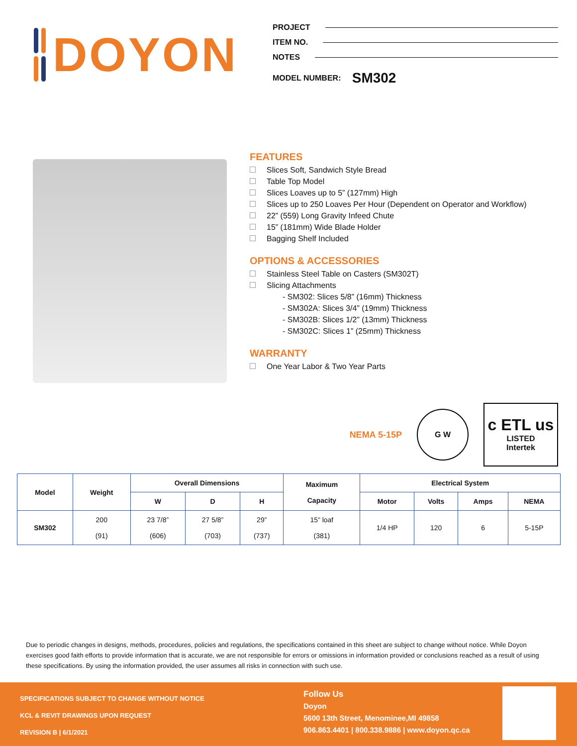DOYON
PROJECT
ITEM NO.
NOTES
MODEL NUMBER: SM302
FEATURES
Slices Soft, Sandwich Style Bread
Table Top Model
Slices Loaves up to 5” (127mm) High
Slices up to 250 Loaves Per Hour (Dependent on Operator and Workflow)
22” (559) Long Gravity Infeed Chute
15” (181mm) Wide Blade Holder
Bagging Shelf Included
OPTIONS & ACCESSORIES
Stainless Steel Table on Casters (SM302T)
Slicing Attachments
- SM302: Slices 5/8” (16mm) Thickness
- SM302A: Slices 3/4” (19mm) Thickness
- SM302B: Slices 1/2” (13mm) Thickness
- SM302C: Slices 1” (25mm) Thickness
WARRANTY
One Year Labor & Two Year Parts
NEMA 5-15P
G W
c ETL us
LISTED
Intertek
| Model | Weight | Overall Dimensions | | | Maximum Capacity | Electrical System | | | |
| --- | --- | --- | --- | --- | --- | --- | --- | --- | --- |
| | | W | D | H | | Motor | Volts | Amps | NEMA |
| SM302 | 200 (91) | 23 7/8” (606) | 27 5/8” (703) | 29” (737) | 15” loaf (381) | 1/4 HP | 120 | 6 | 5-15P |
Due to periodic changes in designs, methods, procedures, policies and regulations, the specifications contained in this sheet are subject to change without notice. While Doyon exercises good faith efforts to provide information that is accurate, we are not responsible for errors or omissions in information provided or conclusions reached as a result of using these specifications. By using the information provided, the user assumes all risks in connection with such use.
SPECIFICATIONS SUBJECT TO CHANGE WITHOUT NOTICE
KCL & REVIT DRAWINGS UPON REQUEST
REVISION B | 6/1/2021
Follow Us
Doyon
5600 13th Street, Menominee,MI 49858
906.863.4401 | 800.338.9886 | www.doyon.qc.ca